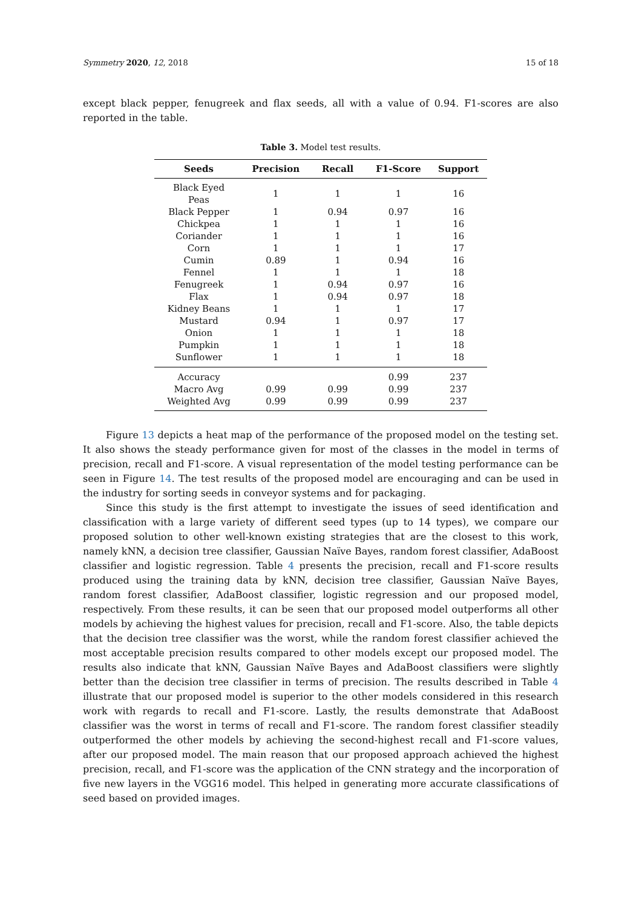Symmetry 2020, 12, 2018 15 of 18
except black pepper, fenugreek and flax seeds, all with a value of 0.94. F1-scores are also reported in the table.
Table 3. Model test results.
| Seeds | Precision | Recall | F1-Score | Support |
| --- | --- | --- | --- | --- |
| Black Eyed Peas | 1 | 1 | 1 | 16 |
| Black Pepper | 1 | 0.94 | 0.97 | 16 |
| Chickpea | 1 | 1 | 1 | 16 |
| Coriander | 1 | 1 | 1 | 16 |
| Corn | 1 | 1 | 1 | 17 |
| Cumin | 0.89 | 1 | 0.94 | 16 |
| Fennel | 1 | 1 | 1 | 18 |
| Fenugreek | 1 | 0.94 | 0.97 | 16 |
| Flax | 1 | 0.94 | 0.97 | 18 |
| Kidney Beans | 1 | 1 | 1 | 17 |
| Mustard | 0.94 | 1 | 0.97 | 17 |
| Onion | 1 | 1 | 1 | 18 |
| Pumpkin | 1 | 1 | 1 | 18 |
| Sunflower | 1 | 1 | 1 | 18 |
| Accuracy | | | 0.99 | 237 |
| Macro Avg | 0.99 | 0.99 | 0.99 | 237 |
| Weighted Avg | 0.99 | 0.99 | 0.99 | 237 |
Figure 13 depicts a heat map of the performance of the proposed model on the testing set. It also shows the steady performance given for most of the classes in the model in terms of precision, recall and F1-score. A visual representation of the model testing performance can be seen in Figure 14. The test results of the proposed model are encouraging and can be used in the industry for sorting seeds in conveyor systems and for packaging.
Since this study is the first attempt to investigate the issues of seed identification and classification with a large variety of different seed types (up to 14 types), we compare our proposed solution to other well-known existing strategies that are the closest to this work, namely kNN, a decision tree classifier, Gaussian Naïve Bayes, random forest classifier, AdaBoost classifier and logistic regression. Table 4 presents the precision, recall and F1-score results produced using the training data by kNN, decision tree classifier, Gaussian Naïve Bayes, random forest classifier, AdaBoost classifier, logistic regression and our proposed model, respectively. From these results, it can be seen that our proposed model outperforms all other models by achieving the highest values for precision, recall and F1-score. Also, the table depicts that the decision tree classifier was the worst, while the random forest classifier achieved the most acceptable precision results compared to other models except our proposed model. The results also indicate that kNN, Gaussian Naïve Bayes and AdaBoost classifiers were slightly better than the decision tree classifier in terms of precision. The results described in Table 4 illustrate that our proposed model is superior to the other models considered in this research work with regards to recall and F1-score. Lastly, the results demonstrate that AdaBoost classifier was the worst in terms of recall and F1-score. The random forest classifier steadily outperformed the other models by achieving the second-highest recall and F1-score values, after our proposed model. The main reason that our proposed approach achieved the highest precision, recall, and F1-score was the application of the CNN strategy and the incorporation of five new layers in the VGG16 model. This helped in generating more accurate classifications of seed based on provided images.